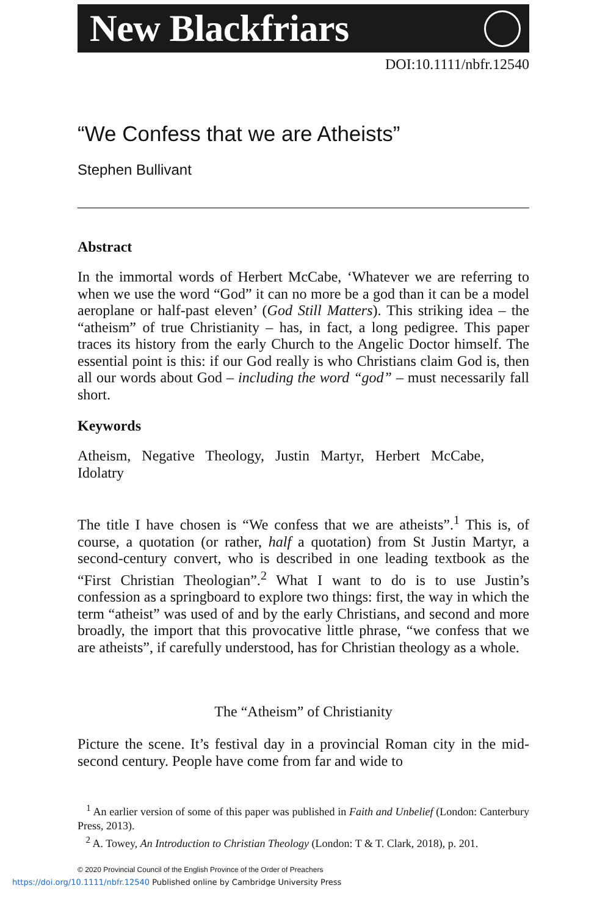New Blackfriars
DOI:10.1111/nbfr.12540
“We Confess that we are Atheists”
Stephen Bullivant
Abstract
In the immortal words of Herbert McCabe, ‘Whatever we are referring to when we use the word “God” it can no more be a god than it can be a model aeroplane or half-past eleven’ (God Still Matters). This striking idea – the “atheism” of true Christianity – has, in fact, a long pedigree. This paper traces its history from the early Church to the Angelic Doctor himself. The essential point is this: if our God really is who Christians claim God is, then all our words about God – including the word “god” – must necessarily fall short.
Keywords
Atheism, Negative Theology, Justin Martyr, Herbert McCabe, Idolatry
The title I have chosen is “We confess that we are atheists”.<sup>1</sup> This is, of course, a quotation (or rather, half a quotation) from St Justin Martyr, a second-century convert, who is described in one leading textbook as the “First Christian Theologian”.<sup>2</sup> What I want to do is to use Justin’s confession as a springboard to explore two things: first, the way in which the term “atheist” was used of and by the early Christians, and second and more broadly, the import that this provocative little phrase, “we confess that we are atheists”, if carefully understood, has for Christian theology as a whole.
The “Atheism” of Christianity
Picture the scene. It’s festival day in a provincial Roman city in the mid-second century. People have come from far and wide to
<sup>1</sup> An earlier version of some of this paper was published in Faith and Unbelief (London: Canterbury Press, 2013).
<sup>2</sup> A. Towey, An Introduction to Christian Theology (London: T & T. Clark, 2018), p. 201.
© 2020 Provincial Council of the English Province of the Order of Preachers
https://doi.org/10.1111/nbfr.12540 Published online by Cambridge University Press